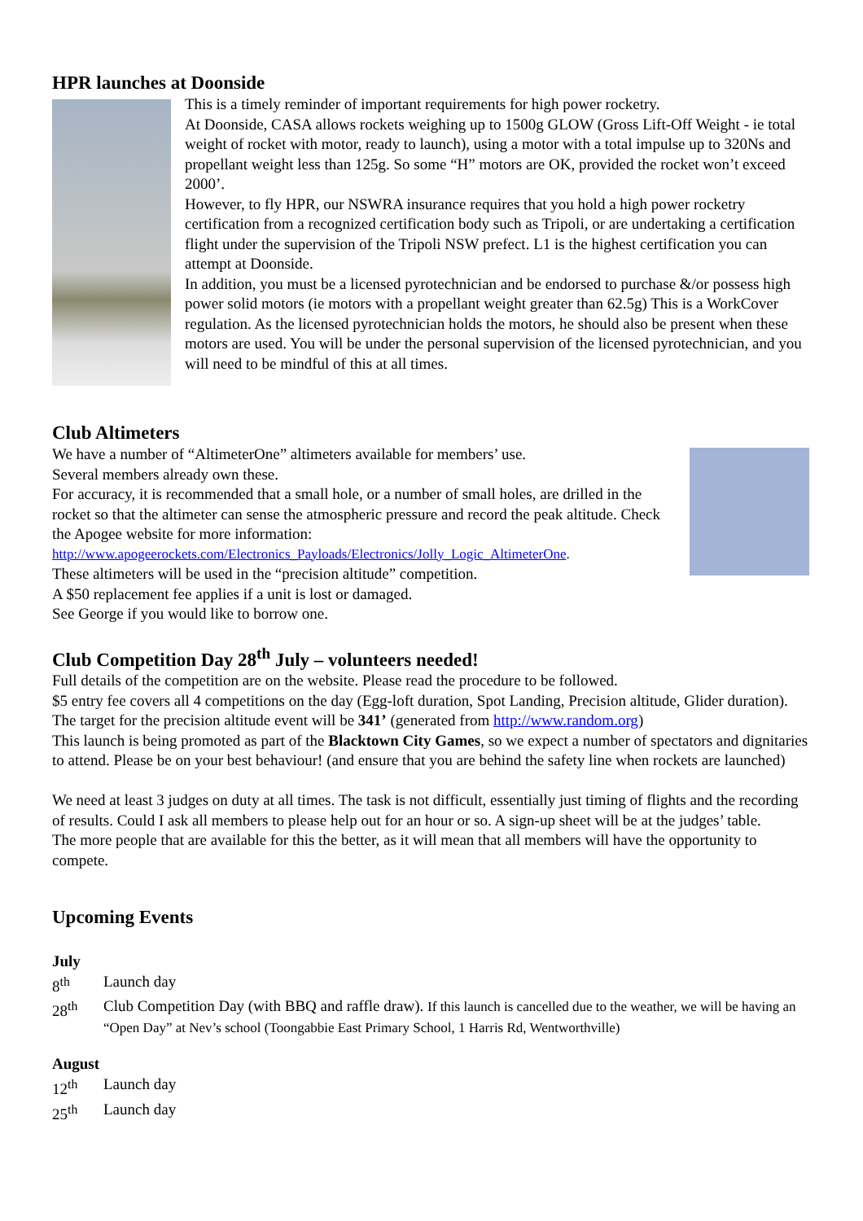HPR launches at Doonside
This is a timely reminder of important requirements for high power rocketry.
At Doonside, CASA allows rockets weighing up to 1500g GLOW (Gross Lift-Off Weight - ie total weight of rocket with motor, ready to launch), using a motor with a total impulse up to 320Ns and propellant weight less than 125g. So some “H” motors are OK, provided the rocket won’t exceed 2000’.
However, to fly HPR, our NSWRA insurance requires that you hold a high power rocketry certification from a recognized certification body such as Tripoli, or are undertaking a certification flight under the supervision of the Tripoli NSW prefect. L1 is the highest certification you can attempt at Doonside.
In addition, you must be a licensed pyrotechnician and be endorsed to purchase &/or possess high power solid motors (ie motors with a propellant weight greater than 62.5g) This is a WorkCover regulation. As the licensed pyrotechnician holds the motors, he should also be present when these motors are used. You will be under the personal supervision of the licensed pyrotechnician, and you will need to be mindful of this at all times.
Club Altimeters
We have a number of “AltimeterOne” altimeters available for members’ use.
Several members already own these.
For accuracy, it is recommended that a small hole, or a number of small holes, are drilled in the rocket so that the altimeter can sense the atmospheric pressure and record the peak altitude. Check the Apogee website for more information:
http://www.apogeerockets.com/Electronics_Payloads/Electronics/Jolly_Logic_AltimeterOne.
These altimeters will be used in the “precision altitude” competition.
A $50 replacement fee applies if a unit is lost or damaged.
See George if you would like to borrow one.
Club Competition Day 28<sup>th</sup> July – volunteers needed!
Full details of the competition are on the website. Please read the procedure to be followed.
$5 entry fee covers all 4 competitions on the day (Egg-loft duration, Spot Landing, Precision altitude, Glider duration). The target for the precision altitude event will be 341’ (generated from http://www.random.org)
This launch is being promoted as part of the Blacktown City Games, so we expect a number of spectators and dignitaries to attend. Please be on your best behaviour! (and ensure that you are behind the safety line when rockets are launched)
We need at least 3 judges on duty at all times. The task is not difficult, essentially just timing of flights and the recording of results. Could I ask all members to please help out for an hour or so. A sign-up sheet will be at the judges’ table.
The more people that are available for this the better, as it will mean that all members will have the opportunity to compete.
Upcoming Events
July
| 8<sup>th</sup> | Launch day |
| 28<sup>th</sup> | Club Competition Day (with BBQ and raffle draw). If this launch is cancelled due to the weather, we will be having an “Open Day” at Nev’s school (Toongabbie East Primary School, 1 Harris Rd, Wentworthville) |
August
| 12<sup>th</sup> | Launch day |
| 25<sup>th</sup> | Launch day |